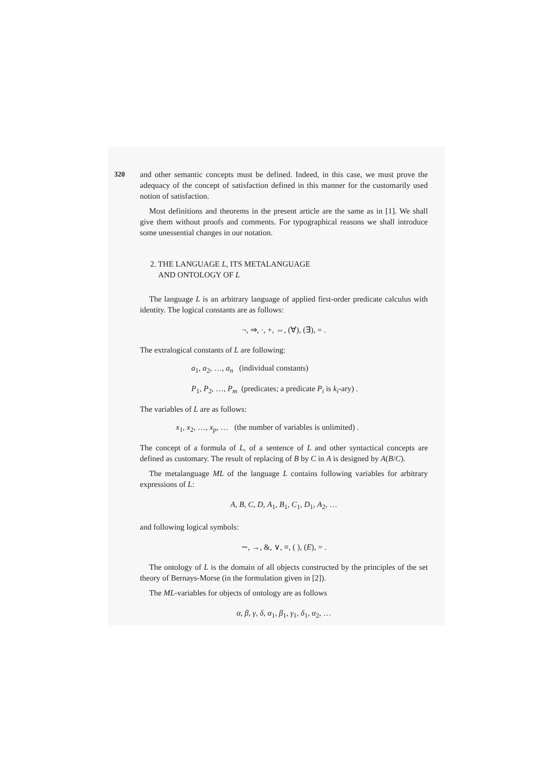320
and other semantic concepts must be defined. Indeed, in this case, we must prove the adequacy of the concept of satisfaction defined in this manner for the customarily used notion of satisfaction.
Most definitions and theorems in the present article are the same as in [1]. We shall give them without proofs and comments. For typographical reasons we shall introduce some unessential changes in our notation.
2. THE LANGUAGE L, ITS METALANGUAGE
AND ONTOLOGY OF L
The language L is an arbitrary language of applied first-order predicate calculus with identity. The logical constants are as follows:
¬, ⇒, ·, +, ⇔, (∀), (∃), = .
The extralogical constants of L are following:
a<sub>1</sub>, a<sub>2</sub>, …, a<sub>n</sub> (individual constants)
P<sub>1</sub>, P<sub>2</sub>, …, P<sub>m</sub> (predicates; a predicate P<sub>i</sub> is k<sub>i</sub>-ary) .
The variables of L are as follows:
x<sub>1</sub>, x<sub>2</sub>, …, x<sub>p</sub>, … (the number of variables is unlimited) .
The concept of a formula of L, of a sentence of L and other syntactical concepts are defined as customary. The result of replacing of B by C in A is designed by A(B/C).
The metalanguage ML of the language L contains following variables for arbitrary expressions of L:
A, B, C, D, A<sub>1</sub>, B<sub>1</sub>, C<sub>1</sub>, D<sub>1</sub>, A<sub>2</sub>, …
and following logical symbols:
∼, →, &, ∨, ≡, ( ), (E), = .
The ontology of L is the domain of all objects constructed by the principles of the set theory of Bernays-Morse (in the formulation given in [2]).
The ML-variables for objects of ontology are as follows
α, β, γ, δ, α<sub>1</sub>, β<sub>1</sub>, γ<sub>1</sub>, δ<sub>1</sub>, α<sub>2</sub>, …